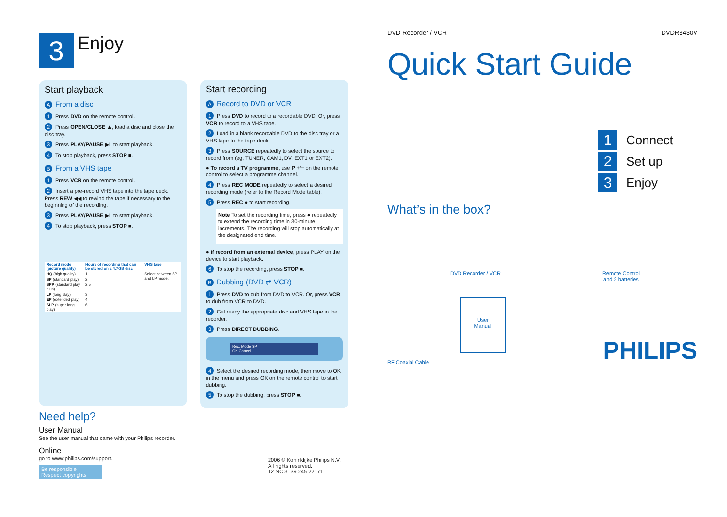3
Enjoy
Start playback
A From a disc
1 Press DVD on the remote control.
2 Press OPEN/CLOSE ▲, load a disc and close the disc tray.
3 Press PLAY/PAUSE ▶II to start playback.
4 To stop playback, press STOP ■.
B From a VHS tape
1 Press VCR on the remote control.
2 Insert a pre-record VHS tape into the tape deck. Press REW ◀◀ to rewind the tape if necessary to the beginning of the recording.
3 Press PLAY/PAUSE ▶II to start playback.
4 To stop playback, press STOP ■.
| Record mode (picture quality) | Hours of recording that can be stored on a 4.7GB disc | VHS tape |
| --- | --- | --- |
| HQ (high quality) | 1 | Select between SP and LP mode. |
| SP (standard play) | 2 | |
| SPP (standard play plus) | 2.5 | |
| LP (long play) | 3 | |
| EP (extended play) | 4 | |
| SLP (super long play) | 6 | |
Need help?
User Manual
See the user manual that came with your Philips recorder.
Online
go to www.philips.com/support.
Be responsible
Respect copyrights
Start recording
A Record to DVD or VCR
1 Press DVD to record to a recordable DVD. Or, press VCR to record to a VHS tape.
2 Load in a blank recordable DVD to the disc tray or a VHS tape to the tape deck.
3 Press SOURCE repeatedly to select the source to record from (eg, TUNER, CAM1, DV, EXT1 or EXT2).
● To record a TV programme, use P +/− on the remote control to select a programme channel.
4 Press REC MODE repeatedly to select a desired recording mode (refer to the Record Mode table).
5 Press REC ● to start recording.
Note To set the recording time, press ● repeatedly to extend the recording time in 30-minute increments. The recording will stop automatically at the designated end time.
● If record from an external device, press PLAY on the device to start playback.
6 To stop the recording, press STOP ■.
B Dubbing (DVD ⇄ VCR)
1 Press DVD to dub from DVD to VCR. Or, press VCR to dub from VCR to DVD.
2 Get ready the appropriate disc and VHS tape in the recorder.
3 Press DIRECT DUBBING.
Rec. Mode SP
OK Cancel
4 Select the desired recording mode, then move to OK in the menu and press OK on the remote control to start dubbing.
5 To stop the dubbing, press STOP ■.
2006 © Koninklijke Philips N.V.
All rights reserved.
12 NC 3139 245 22171
DVD Recorder / VCR DVDR3430V
Quick Start Guide
1 Connect
2 Set up
3 Enjoy
What’s in the box?
DVD Recorder / VCR Remote Control
and 2 batteries
RF Coaxial Cable
User
Manual
PHILIPS